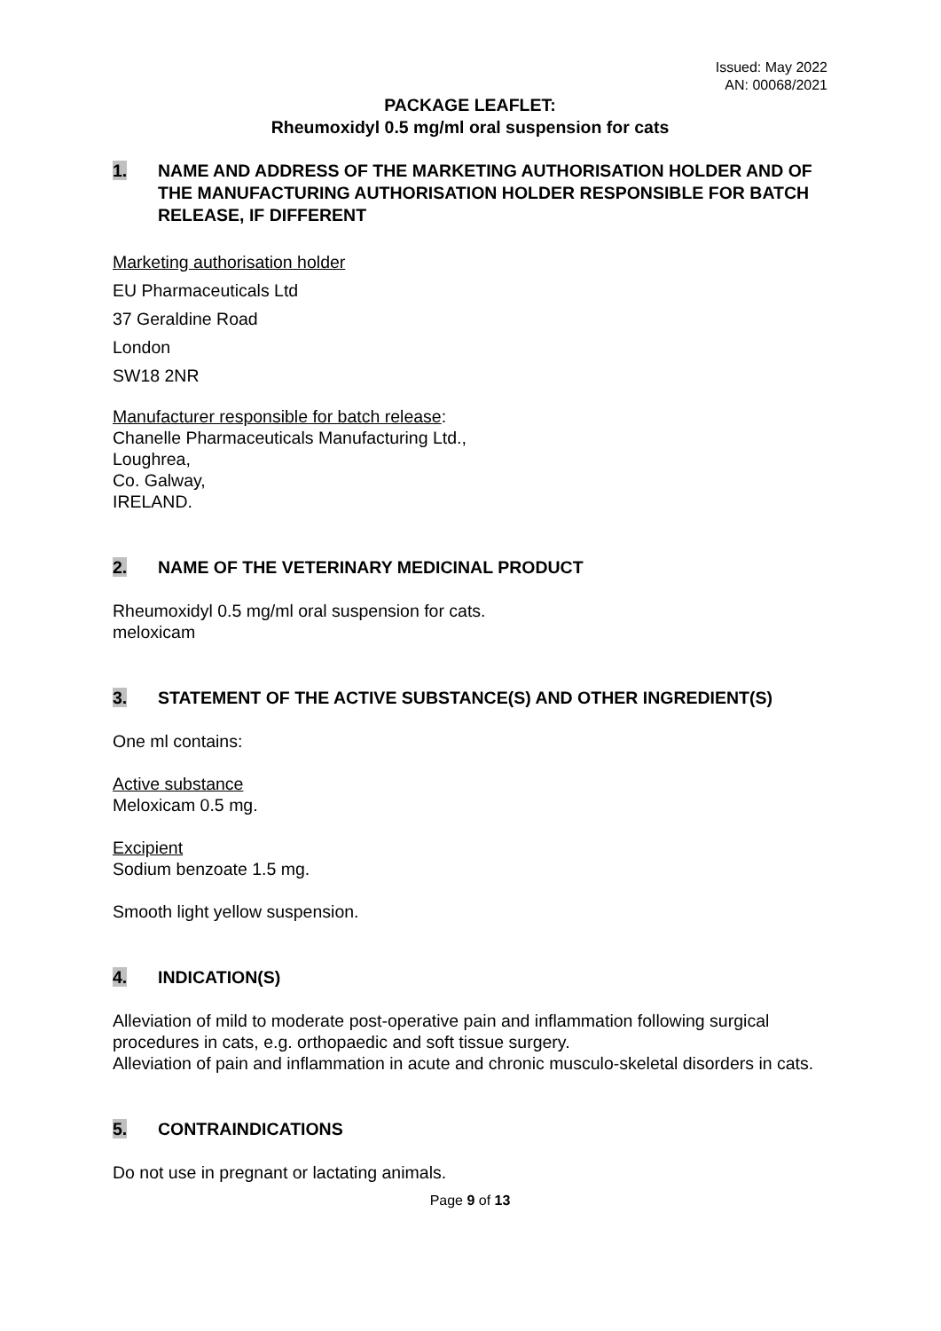Issued: May 2022
AN: 00068/2021
PACKAGE LEAFLET:
Rheumoxidyl 0.5 mg/ml oral suspension for cats
1. NAME AND ADDRESS OF THE MARKETING AUTHORISATION HOLDER AND OF THE MANUFACTURING AUTHORISATION HOLDER RESPONSIBLE FOR BATCH RELEASE, IF DIFFERENT
Marketing authorisation holder
EU Pharmaceuticals Ltd
37 Geraldine Road
London
SW18 2NR
Manufacturer responsible for batch release:
Chanelle Pharmaceuticals Manufacturing Ltd.,
Loughrea,
Co. Galway,
IRELAND.
2. NAME OF THE VETERINARY MEDICINAL PRODUCT
Rheumoxidyl 0.5 mg/ml oral suspension for cats.
meloxicam
3. STATEMENT OF THE ACTIVE SUBSTANCE(S) AND OTHER INGREDIENT(S)
One ml contains:
Active substance
Meloxicam 0.5 mg.
Excipient
Sodium benzoate 1.5 mg.
Smooth light yellow suspension.
4. INDICATION(S)
Alleviation of mild to moderate post-operative pain and inflammation following surgical procedures in cats, e.g. orthopaedic and soft tissue surgery.
Alleviation of pain and inflammation in acute and chronic musculo-skeletal disorders in cats.
5. CONTRAINDICATIONS
Do not use in pregnant or lactating animals.
Page 9 of 13